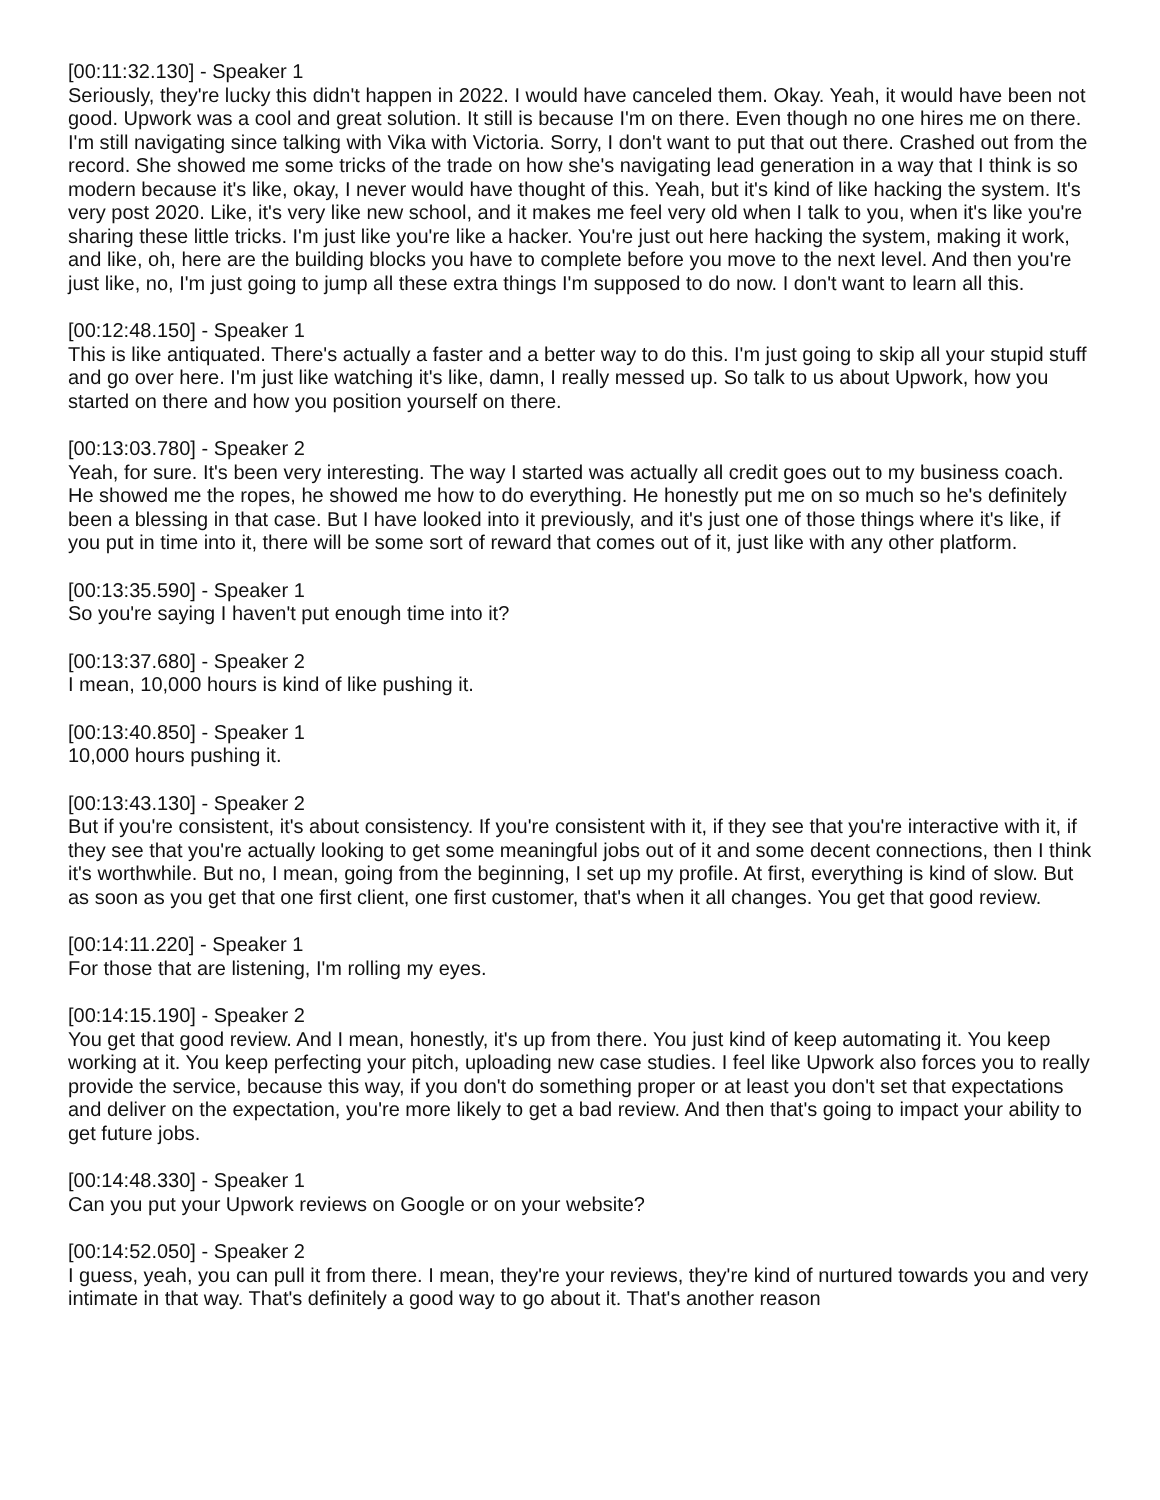[00:11:32.130] - Speaker 1
Seriously, they're lucky this didn't happen in 2022. I would have canceled them. Okay. Yeah, it would have been not good. Upwork was a cool and great solution. It still is because I'm on there. Even though no one hires me on there. I'm still navigating since talking with Vika with Victoria. Sorry, I don't want to put that out there. Crashed out from the record. She showed me some tricks of the trade on how she's navigating lead generation in a way that I think is so modern because it's like, okay, I never would have thought of this. Yeah, but it's kind of like hacking the system. It's very post 2020. Like, it's very like new school, and it makes me feel very old when I talk to you, when it's like you're sharing these little tricks. I'm just like you're like a hacker. You're just out here hacking the system, making it work, and like, oh, here are the building blocks you have to complete before you move to the next level. And then you're just like, no, I'm just going to jump all these extra things I'm supposed to do now. I don't want to learn all this.
[00:12:48.150] - Speaker 1
This is like antiquated. There's actually a faster and a better way to do this. I'm just going to skip all your stupid stuff and go over here. I'm just like watching it's like, damn, I really messed up. So talk to us about Upwork, how you started on there and how you position yourself on there.
[00:13:03.780] - Speaker 2
Yeah, for sure. It's been very interesting. The way I started was actually all credit goes out to my business coach. He showed me the ropes, he showed me how to do everything. He honestly put me on so much so he's definitely been a blessing in that case. But I have looked into it previously, and it's just one of those things where it's like, if you put in time into it, there will be some sort of reward that comes out of it, just like with any other platform.
[00:13:35.590] - Speaker 1
So you're saying I haven't put enough time into it?
[00:13:37.680] - Speaker 2
I mean, 10,000 hours is kind of like pushing it.
[00:13:40.850] - Speaker 1
10,000 hours pushing it.
[00:13:43.130] - Speaker 2
But if you're consistent, it's about consistency. If you're consistent with it, if they see that you're interactive with it, if they see that you're actually looking to get some meaningful jobs out of it and some decent connections, then I think it's worthwhile. But no, I mean, going from the beginning, I set up my profile. At first, everything is kind of slow. But as soon as you get that one first client, one first customer, that's when it all changes. You get that good review.
[00:14:11.220] - Speaker 1
For those that are listening, I'm rolling my eyes.
[00:14:15.190] - Speaker 2
You get that good review. And I mean, honestly, it's up from there. You just kind of keep automating it. You keep working at it. You keep perfecting your pitch, uploading new case studies. I feel like Upwork also forces you to really provide the service, because this way, if you don't do something proper or at least you don't set that expectations and deliver on the expectation, you're more likely to get a bad review. And then that's going to impact your ability to get future jobs.
[00:14:48.330] - Speaker 1
Can you put your Upwork reviews on Google or on your website?
[00:14:52.050] - Speaker 2
I guess, yeah, you can pull it from there. I mean, they're your reviews, they're kind of nurtured towards you and very intimate in that way. That's definitely a good way to go about it. That's another reason